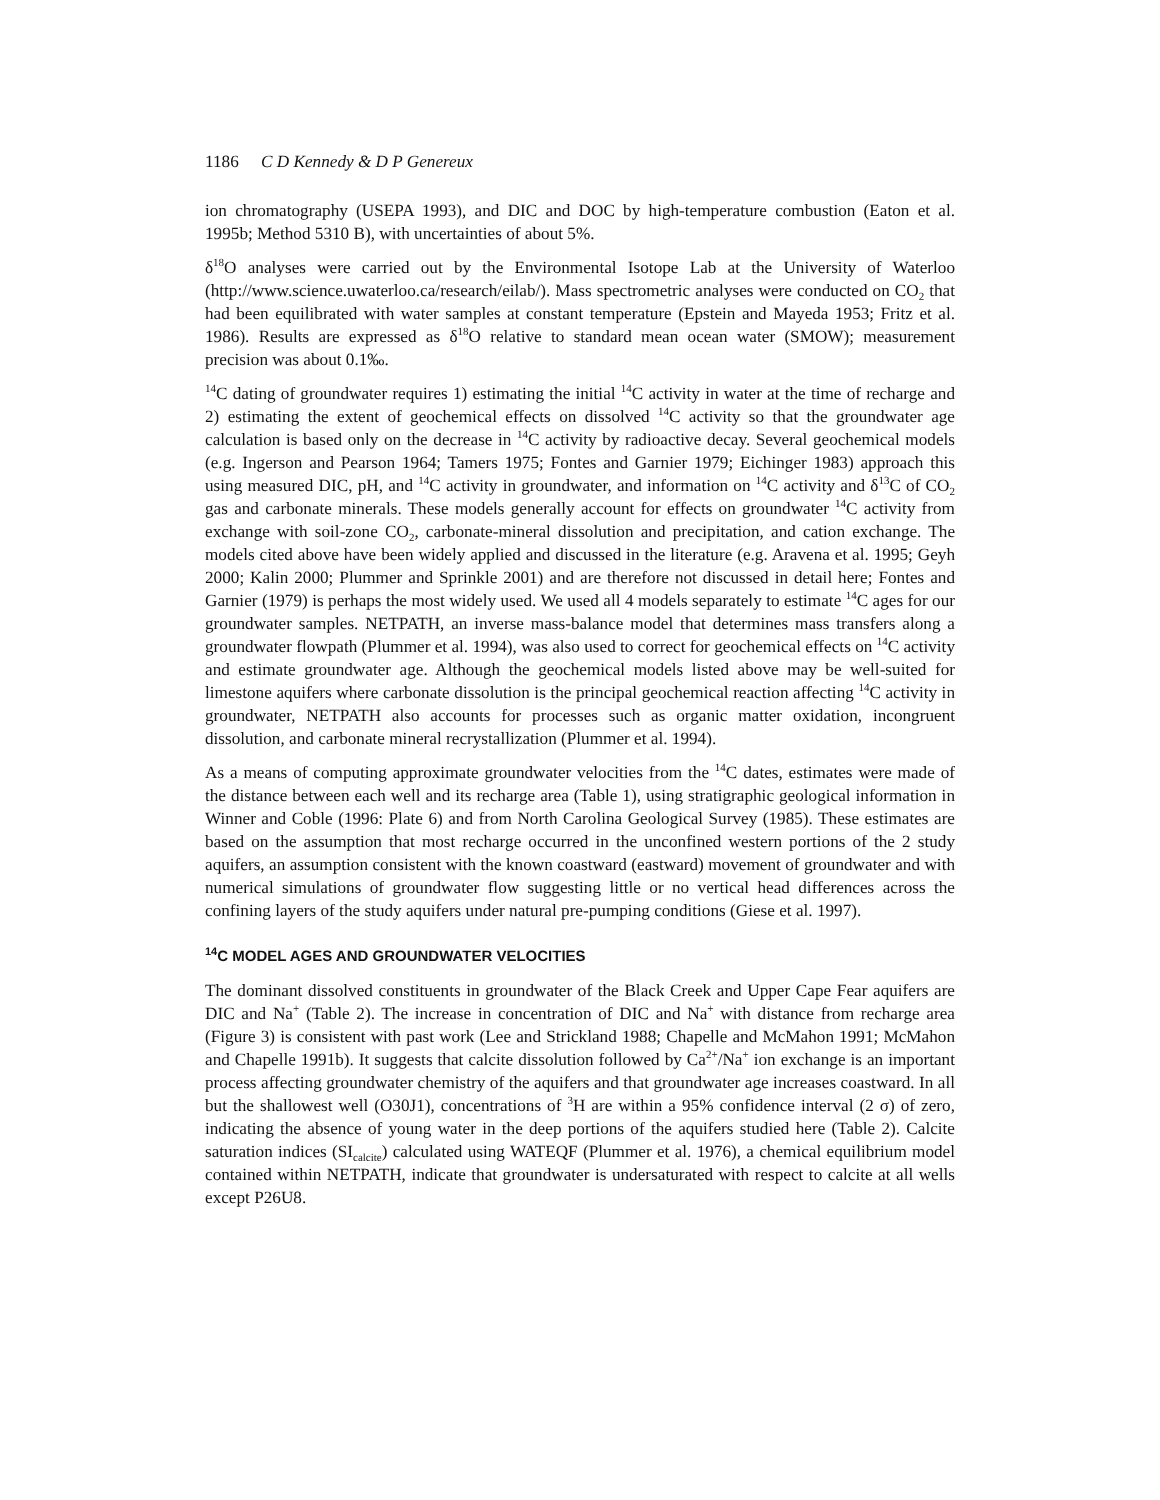1186 C D Kennedy & D P Genereux
ion chromatography (USEPA 1993), and DIC and DOC by high-temperature combustion (Eaton et al. 1995b; Method 5310 B), with uncertainties of about 5%.
δ<sup>18</sup>O analyses were carried out by the Environmental Isotope Lab at the University of Waterloo (http://www.science.uwaterloo.ca/research/eilab/). Mass spectrometric analyses were conducted on CO<sub>2</sub> that had been equilibrated with water samples at constant temperature (Epstein and Mayeda 1953; Fritz et al. 1986). Results are expressed as δ<sup>18</sup>O relative to standard mean ocean water (SMOW); measurement precision was about 0.1‰.
<sup>14</sup>C dating of groundwater requires 1) estimating the initial <sup>14</sup>C activity in water at the time of recharge and 2) estimating the extent of geochemical effects on dissolved <sup>14</sup>C activity so that the groundwater age calculation is based only on the decrease in <sup>14</sup>C activity by radioactive decay. Several geochemical models (e.g. Ingerson and Pearson 1964; Tamers 1975; Fontes and Garnier 1979; Eichinger 1983) approach this using measured DIC, pH, and <sup>14</sup>C activity in groundwater, and information on <sup>14</sup>C activity and δ<sup>13</sup>C of CO<sub>2</sub> gas and carbonate minerals. These models generally account for effects on groundwater <sup>14</sup>C activity from exchange with soil-zone CO<sub>2</sub>, carbonate-mineral dissolution and precipitation, and cation exchange. The models cited above have been widely applied and discussed in the literature (e.g. Aravena et al. 1995; Geyh 2000; Kalin 2000; Plummer and Sprinkle 2001) and are therefore not discussed in detail here; Fontes and Garnier (1979) is perhaps the most widely used. We used all 4 models separately to estimate <sup>14</sup>C ages for our groundwater samples. NETPATH, an inverse mass-balance model that determines mass transfers along a groundwater flowpath (Plummer et al. 1994), was also used to correct for geochemical effects on <sup>14</sup>C activity and estimate groundwater age. Although the geochemical models listed above may be well-suited for limestone aquifers where carbonate dissolution is the principal geochemical reaction affecting <sup>14</sup>C activity in groundwater, NETPATH also accounts for processes such as organic matter oxidation, incongruent dissolution, and carbonate mineral recrystallization (Plummer et al. 1994).
As a means of computing approximate groundwater velocities from the <sup>14</sup>C dates, estimates were made of the distance between each well and its recharge area (Table 1), using stratigraphic geological information in Winner and Coble (1996: Plate 6) and from North Carolina Geological Survey (1985). These estimates are based on the assumption that most recharge occurred in the unconfined western portions of the 2 study aquifers, an assumption consistent with the known coastward (eastward) movement of groundwater and with numerical simulations of groundwater flow suggesting little or no vertical head differences across the confining layers of the study aquifers under natural pre-pumping conditions (Giese et al. 1997).
<sup>14</sup>C MODEL AGES AND GROUNDWATER VELOCITIES
The dominant dissolved constituents in groundwater of the Black Creek and Upper Cape Fear aquifers are DIC and Na<sup>+</sup> (Table 2). The increase in concentration of DIC and Na<sup>+</sup> with distance from recharge area (Figure 3) is consistent with past work (Lee and Strickland 1988; Chapelle and McMahon 1991; McMahon and Chapelle 1991b). It suggests that calcite dissolution followed by Ca<sup>2+</sup>/Na<sup>+</sup> ion exchange is an important process affecting groundwater chemistry of the aquifers and that groundwater age increases coastward. In all but the shallowest well (O30J1), concentrations of <sup>3</sup>H are within a 95% confidence interval (2 σ) of zero, indicating the absence of young water in the deep portions of the aquifers studied here (Table 2). Calcite saturation indices (SI<sub>calcite</sub>) calculated using WATEQF (Plummer et al. 1976), a chemical equilibrium model contained within NETPATH, indicate that groundwater is undersaturated with respect to calcite at all wells except P26U8.